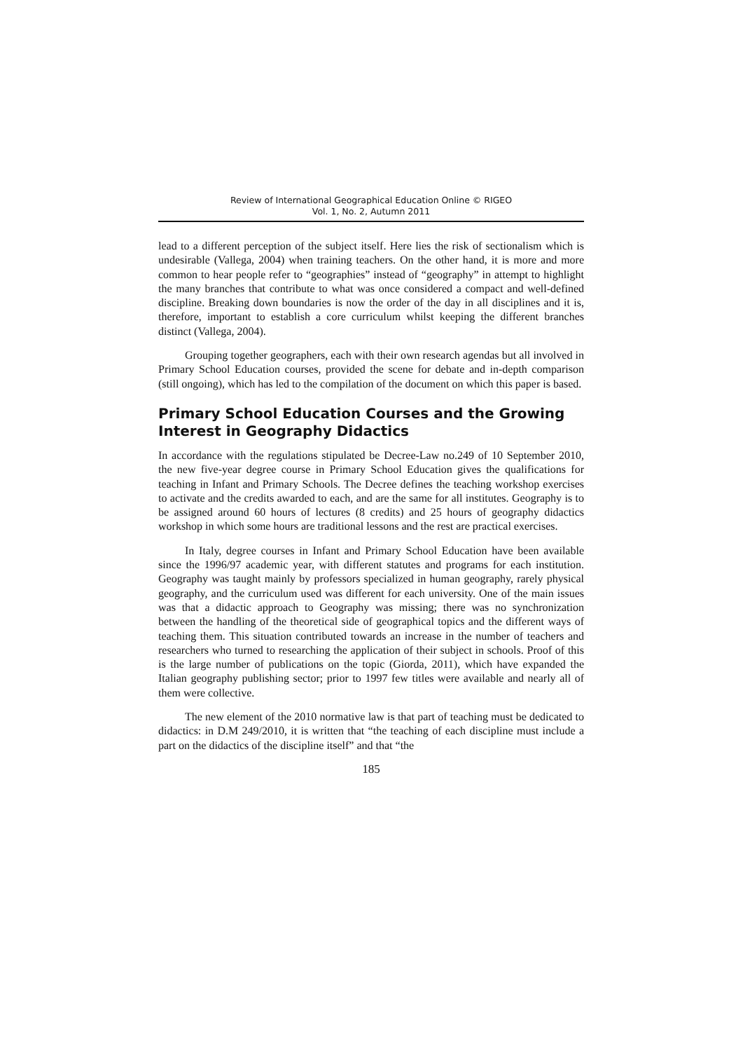Review of International Geographical Education Online © RIGEO
Vol. 1, No. 2, Autumn 2011
lead to a different perception of the subject itself. Here lies the risk of sectionalism which is undesirable (Vallega, 2004) when training teachers. On the other hand, it is more and more common to hear people refer to “geographies” instead of “geography” in attempt to highlight the many branches that contribute to what was once considered a compact and well-defined discipline. Breaking down boundaries is now the order of the day in all disciplines and it is, therefore, important to establish a core curriculum whilst keeping the different branches distinct (Vallega, 2004).
Grouping together geographers, each with their own research agendas but all involved in Primary School Education courses, provided the scene for debate and in-depth comparison (still ongoing), which has led to the compilation of the document on which this paper is based.
Primary School Education Courses and the Growing Interest in Geography Didactics
In accordance with the regulations stipulated be Decree-Law no.249 of 10 September 2010, the new five-year degree course in Primary School Education gives the qualifications for teaching in Infant and Primary Schools. The Decree defines the teaching workshop exercises to activate and the credits awarded to each, and are the same for all institutes. Geography is to be assigned around 60 hours of lectures (8 credits) and 25 hours of geography didactics workshop in which some hours are traditional lessons and the rest are practical exercises.
In Italy, degree courses in Infant and Primary School Education have been available since the 1996/97 academic year, with different statutes and programs for each institution. Geography was taught mainly by professors specialized in human geography, rarely physical geography, and the curriculum used was different for each university. One of the main issues was that a didactic approach to Geography was missing; there was no synchronization between the handling of the theoretical side of geographical topics and the different ways of teaching them. This situation contributed towards an increase in the number of teachers and researchers who turned to researching the application of their subject in schools. Proof of this is the large number of publications on the topic (Giorda, 2011), which have expanded the Italian geography publishing sector; prior to 1997 few titles were available and nearly all of them were collective.
The new element of the 2010 normative law is that part of teaching must be dedicated to didactics: in D.M 249/2010, it is written that “the teaching of each discipline must include a part on the didactics of the discipline itself” and that “the
185